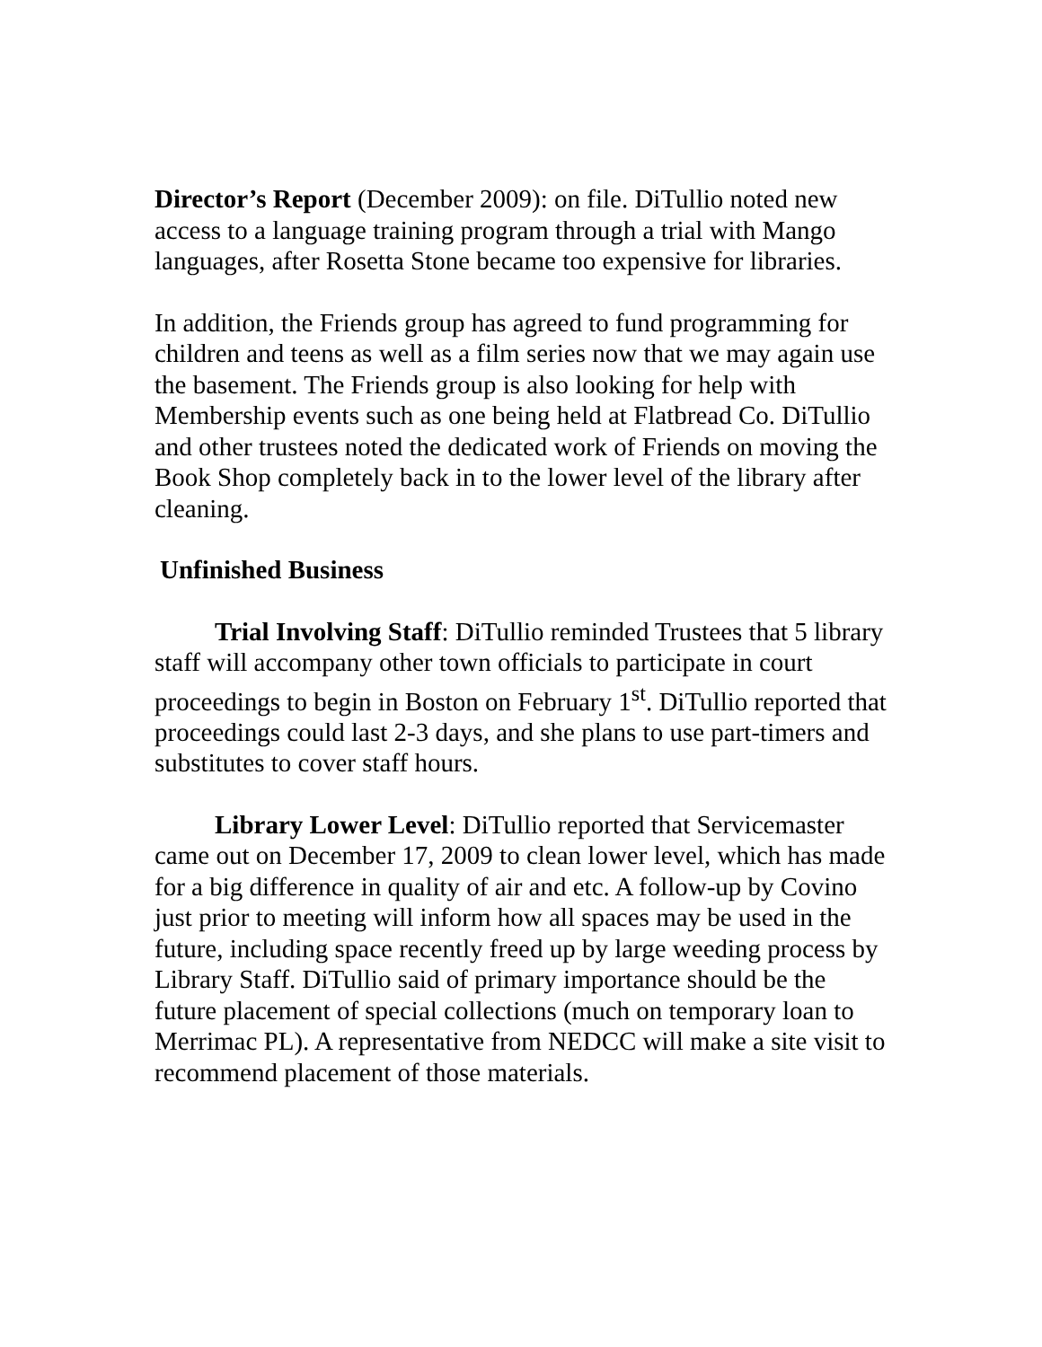Director’s Report (December 2009): on file. DiTullio noted new access to a language training program through a trial with Mango languages, after Rosetta Stone became too expensive for libraries.
In addition, the Friends group has agreed to fund programming for children and teens as well as a film series now that we may again use the basement. The Friends group is also looking for help with Membership events such as one being held at Flatbread Co. DiTullio and other trustees noted the dedicated work of Friends on moving the Book Shop completely back in to the lower level of the library after cleaning.
Unfinished Business
Trial Involving Staff: DiTullio reminded Trustees that 5 library staff will accompany other town officials to participate in court proceedings to begin in Boston on February 1<sup>st</sup>. DiTullio reported that proceedings could last 2-3 days, and she plans to use part-timers and substitutes to cover staff hours.
Library Lower Level: DiTullio reported that Servicemaster came out on December 17, 2009 to clean lower level, which has made for a big difference in quality of air and etc. A follow-up by Covino just prior to meeting will inform how all spaces may be used in the future, including space recently freed up by large weeding process by Library Staff. DiTullio said of primary importance should be the future placement of special collections (much on temporary loan to Merrimac PL). A representative from NEDCC will make a site visit to recommend placement of those materials.